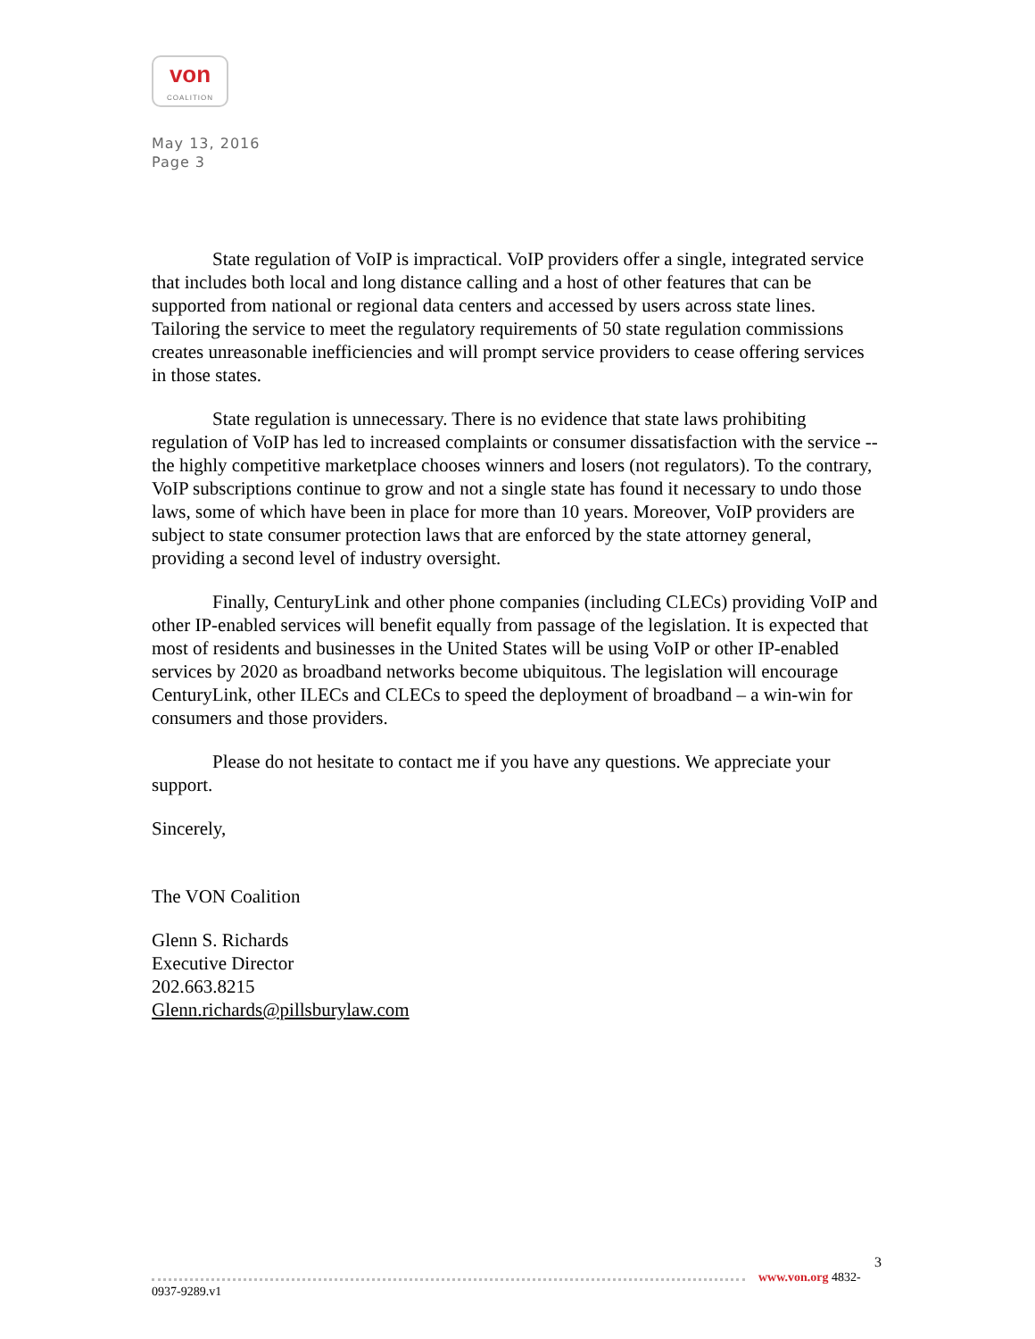von
COALITION
May 13, 2016
Page 3
State regulation of VoIP is impractical. VoIP providers offer a single, integrated service that includes both local and long distance calling and a host of other features that can be supported from national or regional data centers and accessed by users across state lines. Tailoring the service to meet the regulatory requirements of 50 state regulation commissions creates unreasonable inefficiencies and will prompt service providers to cease offering services in those states.
State regulation is unnecessary. There is no evidence that state laws prohibiting regulation of VoIP has led to increased complaints or consumer dissatisfaction with the service -- the highly competitive marketplace chooses winners and losers (not regulators). To the contrary, VoIP subscriptions continue to grow and not a single state has found it necessary to undo those laws, some of which have been in place for more than 10 years. Moreover, VoIP providers are subject to state consumer protection laws that are enforced by the state attorney general, providing a second level of industry oversight.
Finally, CenturyLink and other phone companies (including CLECs) providing VoIP and other IP-enabled services will benefit equally from passage of the legislation. It is expected that most of residents and businesses in the United States will be using VoIP or other IP-enabled services by 2020 as broadband networks become ubiquitous. The legislation will encourage CenturyLink, other ILECs and CLECs to speed the deployment of broadband – a win-win for consumers and those providers.
Please do not hesitate to contact me if you have any questions. We appreciate your support.
Sincerely,
The VON Coalition
Glenn S. Richards
Executive Director
202.663.8215
Glenn.richards@pillsburylaw.com
3
www.von.org 4832-0937-9289.v1